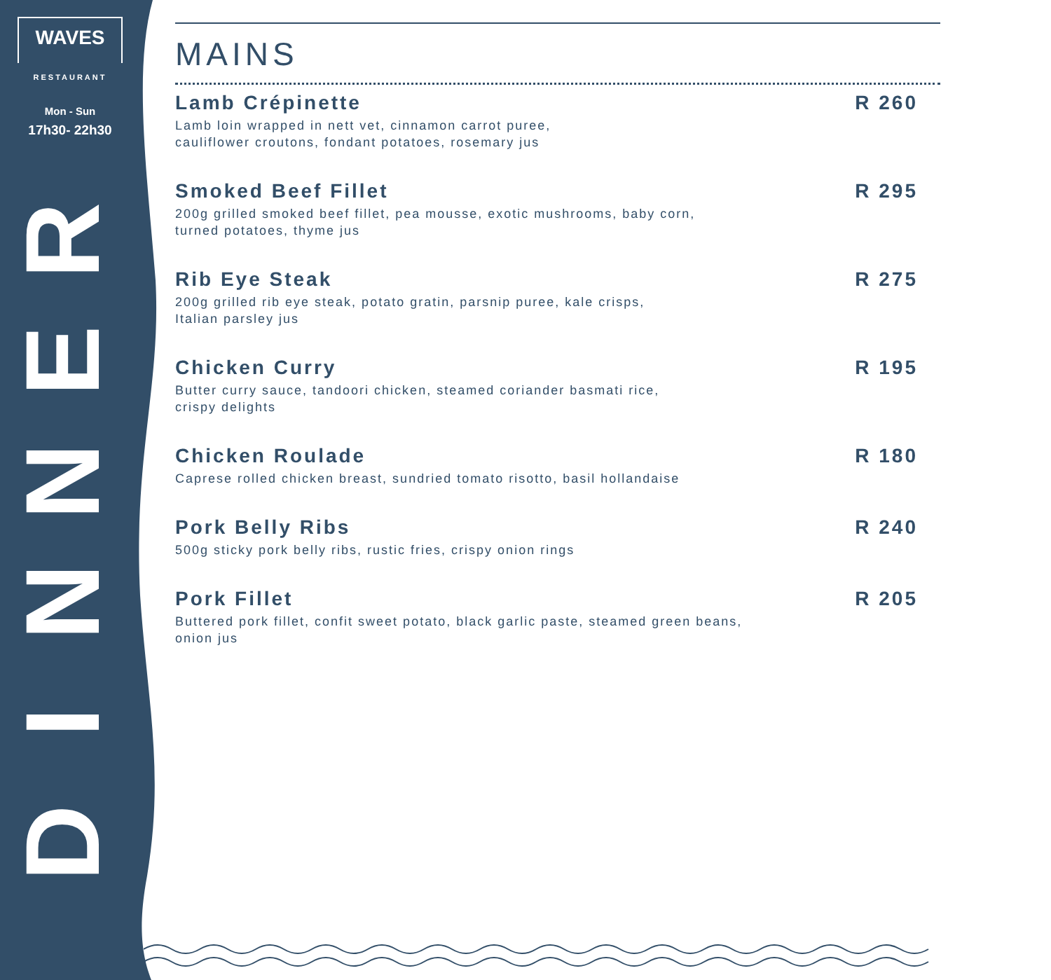WAVES
RESTAURANT
Mon - Sun
17h30- 22h30
RENNID
MAINS
Lamb Crépinette
Lamb loin wrapped in nett vet, cinnamon carrot puree,
cauliflower croutons, fondant potatoes, rosemary jus
R 260
Smoked Beef Fillet
200g grilled smoked beef fillet, pea mousse, exotic mushrooms, baby corn,
turned potatoes, thyme jus
R 295
Rib Eye Steak
200g grilled rib eye steak, potato gratin, parsnip puree, kale crisps,
Italian parsley jus
R 275
Chicken Curry
Butter curry sauce, tandoori chicken, steamed coriander basmati rice,
crispy delights
R 195
Chicken Roulade
Caprese rolled chicken breast, sundried tomato risotto, basil hollandaise
R 180
Pork Belly Ribs
500g sticky pork belly ribs, rustic fries, crispy onion rings
R 240
Pork Fillet
Buttered pork fillet, confit sweet potato, black garlic paste, steamed green beans,
onion jus
R 205